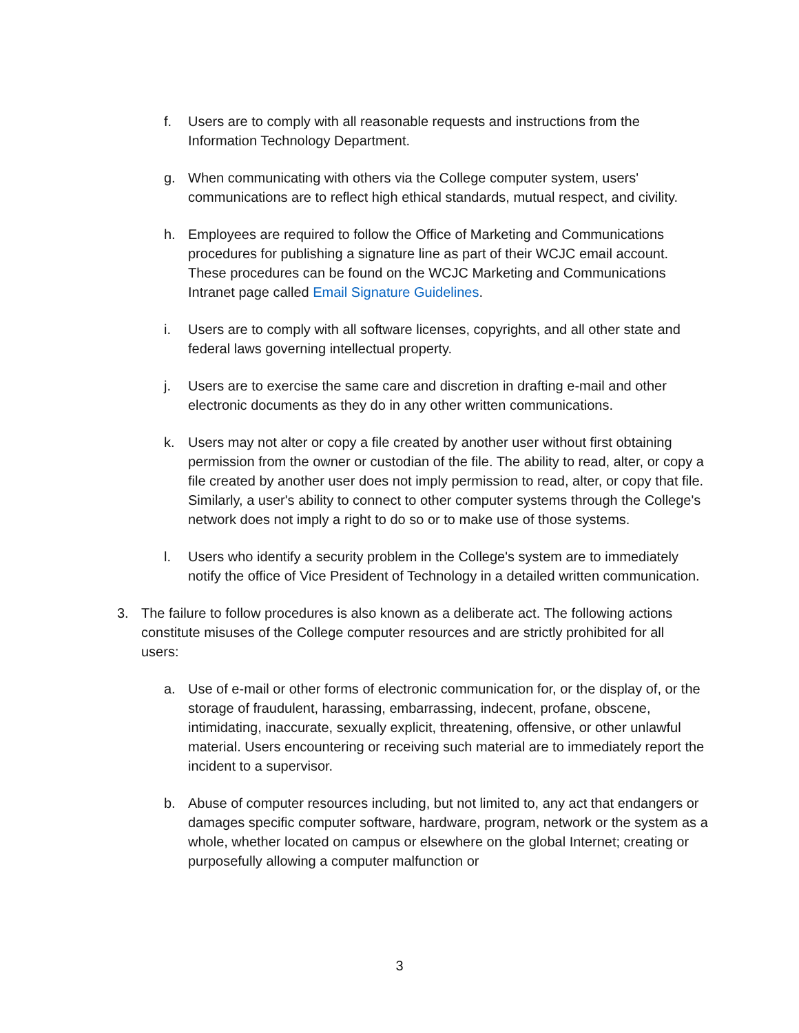f. Users are to comply with all reasonable requests and instructions from the Information Technology Department.
g. When communicating with others via the College computer system, users' communications are to reflect high ethical standards, mutual respect, and civility.
h. Employees are required to follow the Office of Marketing and Communications procedures for publishing a signature line as part of their WCJC email account. These procedures can be found on the WCJC Marketing and Communications Intranet page called Email Signature Guidelines.
i. Users are to comply with all software licenses, copyrights, and all other state and federal laws governing intellectual property.
j. Users are to exercise the same care and discretion in drafting e-mail and other electronic documents as they do in any other written communications.
k. Users may not alter or copy a file created by another user without first obtaining permission from the owner or custodian of the file. The ability to read, alter, or copy a file created by another user does not imply permission to read, alter, or copy that file. Similarly, a user's ability to connect to other computer systems through the College's network does not imply a right to do so or to make use of those systems.
l. Users who identify a security problem in the College's system are to immediately notify the office of Vice President of Technology in a detailed written communication.
3. The failure to follow procedures is also known as a deliberate act. The following actions constitute misuses of the College computer resources and are strictly prohibited for all users:
a. Use of e-mail or other forms of electronic communication for, or the display of, or the storage of fraudulent, harassing, embarrassing, indecent, profane, obscene, intimidating, inaccurate, sexually explicit, threatening, offensive, or other unlawful material. Users encountering or receiving such material are to immediately report the incident to a supervisor.
b. Abuse of computer resources including, but not limited to, any act that endangers or damages specific computer software, hardware, program, network or the system as a whole, whether located on campus or elsewhere on the global Internet; creating or purposefully allowing a computer malfunction or
3